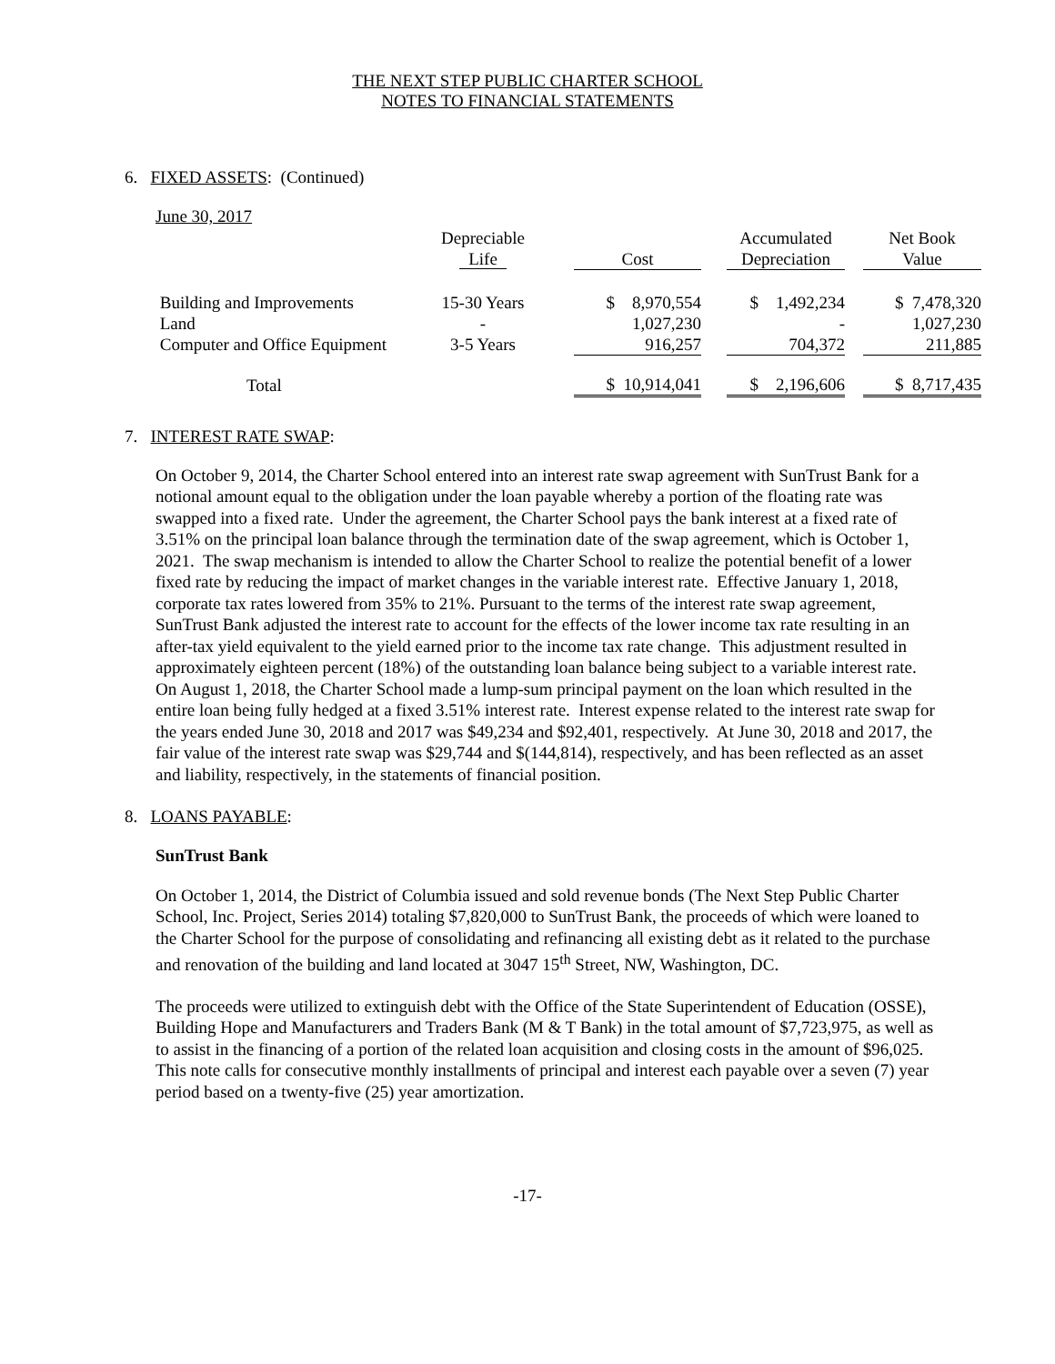THE NEXT STEP PUBLIC CHARTER SCHOOL
NOTES TO FINANCIAL STATEMENTS
6. FIXED ASSETS: (Continued)
June 30, 2017
| | Depreciable | | | | Accumulated | | Net Book |
| --- | --- | --- | --- | --- | --- | --- | --- |
| | Life | | Cost | | Depreciation | | Value |
| Building and Improvements | 15-30 Years | | $ 8,970,554 | | $ 1,492,234 | | $ 7,478,320 |
| Land | - | | 1,027,230 | | - | | 1,027,230 |
| Computer and Office Equipment | 3-5 Years | | 916,257 | | 704,372 | | 211,885 |
| Total | | | $ 10,914,041 | | $ 2,196,606 | | $ 8,717,435 |
7. INTEREST RATE SWAP:
On October 9, 2014, the Charter School entered into an interest rate swap agreement with SunTrust Bank for a notional amount equal to the obligation under the loan payable whereby a portion of the floating rate was swapped into a fixed rate. Under the agreement, the Charter School pays the bank interest at a fixed rate of 3.51% on the principal loan balance through the termination date of the swap agreement, which is October 1, 2021. The swap mechanism is intended to allow the Charter School to realize the potential benefit of a lower fixed rate by reducing the impact of market changes in the variable interest rate. Effective January 1, 2018, corporate tax rates lowered from 35% to 21%. Pursuant to the terms of the interest rate swap agreement, SunTrust Bank adjusted the interest rate to account for the effects of the lower income tax rate resulting in an after-tax yield equivalent to the yield earned prior to the income tax rate change. This adjustment resulted in approximately eighteen percent (18%) of the outstanding loan balance being subject to a variable interest rate. On August 1, 2018, the Charter School made a lump-sum principal payment on the loan which resulted in the entire loan being fully hedged at a fixed 3.51% interest rate. Interest expense related to the interest rate swap for the years ended June 30, 2018 and 2017 was $49,234 and $92,401, respectively. At June 30, 2018 and 2017, the fair value of the interest rate swap was $29,744 and $(144,814), respectively, and has been reflected as an asset and liability, respectively, in the statements of financial position.
8. LOANS PAYABLE:
SunTrust Bank
On October 1, 2014, the District of Columbia issued and sold revenue bonds (The Next Step Public Charter School, Inc. Project, Series 2014) totaling $7,820,000 to SunTrust Bank, the proceeds of which were loaned to the Charter School for the purpose of consolidating and refinancing all existing debt as it related to the purchase and renovation of the building and land located at 3047 15<sup>th</sup> Street, NW, Washington, DC.
The proceeds were utilized to extinguish debt with the Office of the State Superintendent of Education (OSSE), Building Hope and Manufacturers and Traders Bank (M & T Bank) in the total amount of $7,723,975, as well as to assist in the financing of a portion of the related loan acquisition and closing costs in the amount of $96,025. This note calls for consecutive monthly installments of principal and interest each payable over a seven (7) year period based on a twenty-five (25) year amortization.
-17-